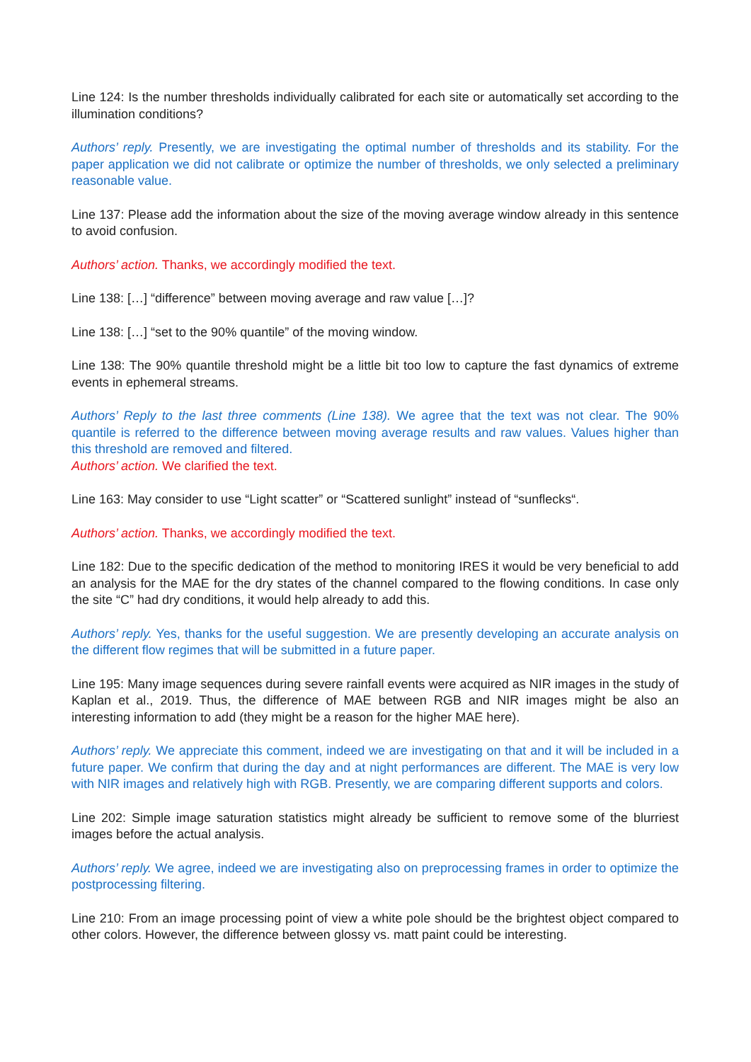Line 124: Is the number thresholds individually calibrated for each site or automatically set according to the illumination conditions?
Authors’ reply. Presently, we are investigating the optimal number of thresholds and its stability. For the paper application we did not calibrate or optimize the number of thresholds, we only selected a preliminary reasonable value.
Line 137: Please add the information about the size of the moving average window already in this sentence to avoid confusion.
Authors’ action. Thanks, we accordingly modified the text.
Line 138: […] “difference” between moving average and raw value […]?
Line 138: […] “set to the 90% quantile” of the moving window.
Line 138: The 90% quantile threshold might be a little bit too low to capture the fast dynamics of extreme events in ephemeral streams.
Authors’ Reply to the last three comments (Line 138). We agree that the text was not clear. The 90% quantile is referred to the difference between moving average results and raw values. Values higher than this threshold are removed and filtered.
Authors’ action. We clarified the text.
Line 163: May consider to use “Light scatter” or “Scattered sunlight” instead of “sunflecks“.
Authors’ action. Thanks, we accordingly modified the text.
Line 182: Due to the specific dedication of the method to monitoring IRES it would be very beneficial to add an analysis for the MAE for the dry states of the channel compared to the flowing conditions. In case only the site “C” had dry conditions, it would help already to add this.
Authors’ reply. Yes, thanks for the useful suggestion. We are presently developing an accurate analysis on the different flow regimes that will be submitted in a future paper.
Line 195: Many image sequences during severe rainfall events were acquired as NIR images in the study of Kaplan et al., 2019. Thus, the difference of MAE between RGB and NIR images might be also an interesting information to add (they might be a reason for the higher MAE here).
Authors’ reply. We appreciate this comment, indeed we are investigating on that and it will be included in a future paper. We confirm that during the day and at night performances are different. The MAE is very low with NIR images and relatively high with RGB. Presently, we are comparing different supports and colors.
Line 202: Simple image saturation statistics might already be sufficient to remove some of the blurriest images before the actual analysis.
Authors’ reply. We agree, indeed we are investigating also on preprocessing frames in order to optimize the postprocessing filtering.
Line 210: From an image processing point of view a white pole should be the brightest object compared to other colors. However, the difference between glossy vs. matt paint could be interesting.